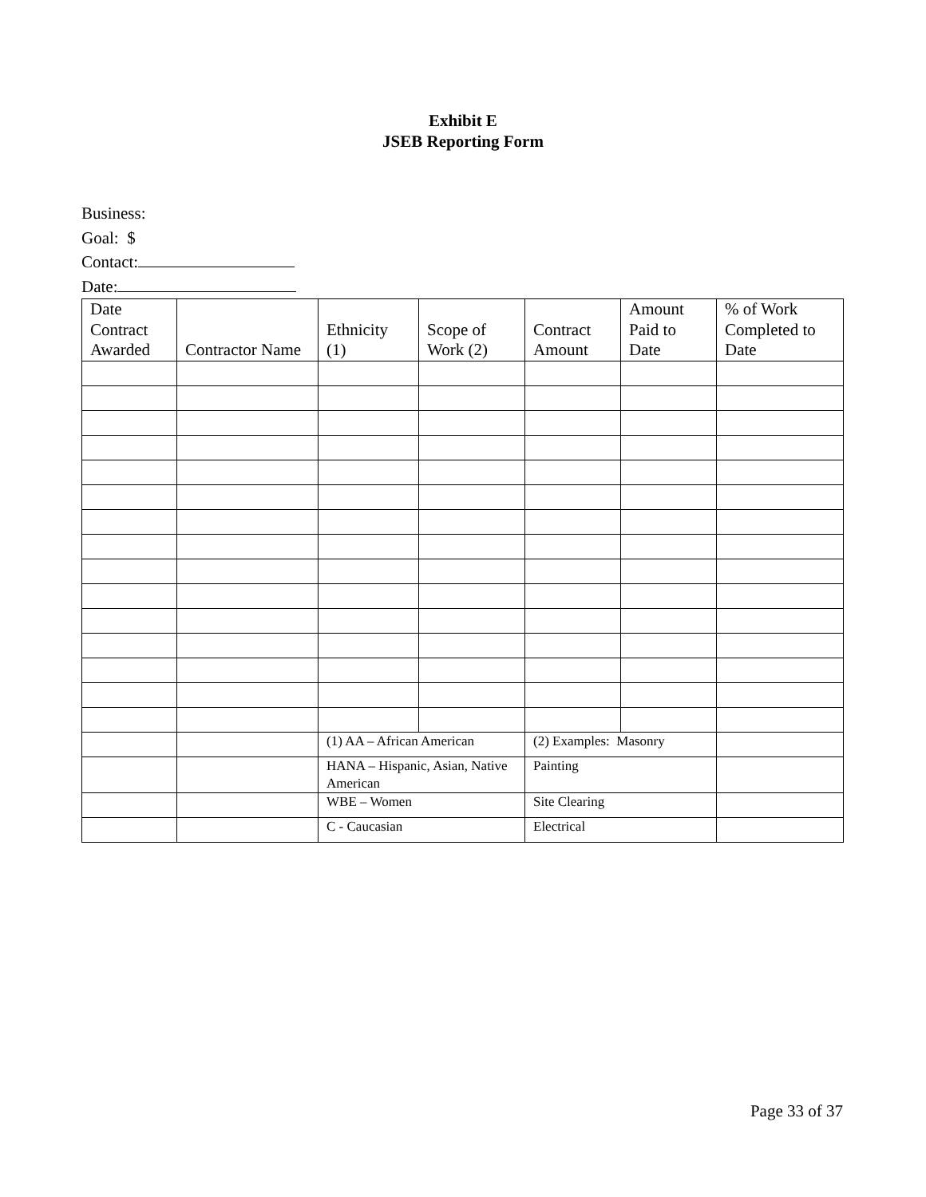Exhibit E
JSEB Reporting Form
Business:
Goal: $
Contact:
Date:
| Date Contract Awarded | Contractor Name | Ethnicity (1) | Scope of Work (2) | Contract Amount | Amount Paid to Date | % of Work Completed to Date |
| --- | --- | --- | --- | --- | --- | --- |
| | | (1) AA – African American | | (2) Examples: Masonry | | |
| | | HANA – Hispanic, Asian, Native American | | Painting | | |
| | | WBE – Women | | Site Clearing | | |
| | | C - Caucasian | | Electrical | | |
Page 33 of 37